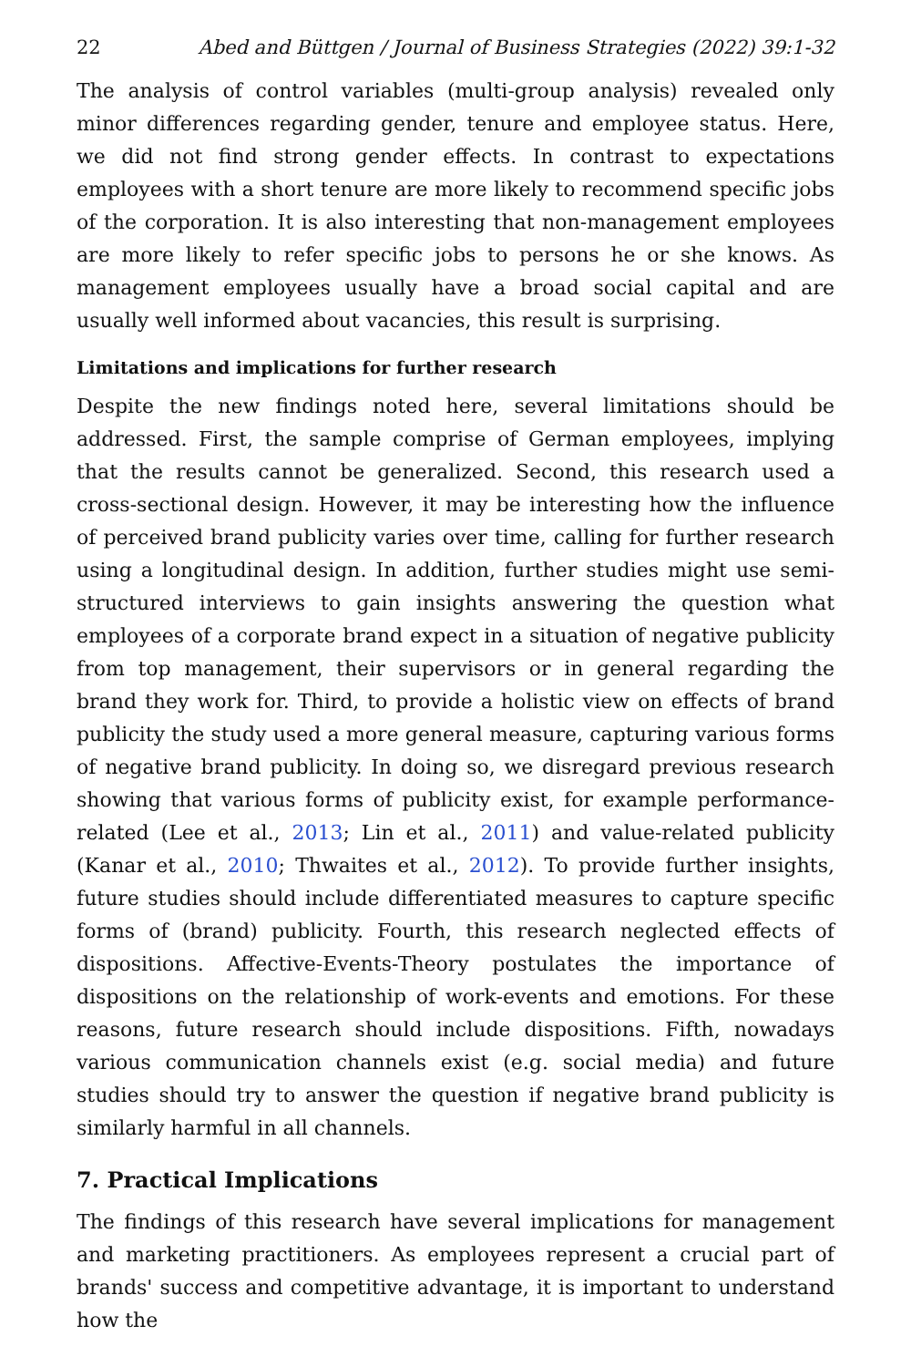22 Abed and Büttgen / Journal of Business Strategies (2022) 39:1-32
The analysis of control variables (multi-group analysis) revealed only minor differences regarding gender, tenure and employee status. Here, we did not find strong gender effects. In contrast to expectations employees with a short tenure are more likely to recommend specific jobs of the corporation. It is also interesting that non-management employees are more likely to refer specific jobs to persons he or she knows. As management employees usually have a broad social capital and are usually well informed about vacancies, this result is surprising.
Limitations and implications for further research
Despite the new findings noted here, several limitations should be addressed. First, the sample comprise of German employees, implying that the results cannot be generalized. Second, this research used a cross-sectional design. However, it may be interesting how the influence of perceived brand publicity varies over time, calling for further research using a longitudinal design. In addition, further studies might use semi-structured interviews to gain insights answering the question what employees of a corporate brand expect in a situation of negative publicity from top management, their supervisors or in general regarding the brand they work for. Third, to provide a holistic view on effects of brand publicity the study used a more general measure, capturing various forms of negative brand publicity. In doing so, we disregard previous research showing that various forms of publicity exist, for example performance-related (Lee et al., 2013; Lin et al., 2011) and value-related publicity (Kanar et al., 2010; Thwaites et al., 2012). To provide further insights, future studies should include differentiated measures to capture specific forms of (brand) publicity. Fourth, this research neglected effects of dispositions. Affective-Events-Theory postulates the importance of dispositions on the relationship of work-events and emotions. For these reasons, future research should include dispositions. Fifth, nowadays various communication channels exist (e.g. social media) and future studies should try to answer the question if negative brand publicity is similarly harmful in all channels.
7. Practical Implications
The findings of this research have several implications for management and marketing practitioners. As employees represent a crucial part of brands' success and competitive advantage, it is important to understand how the